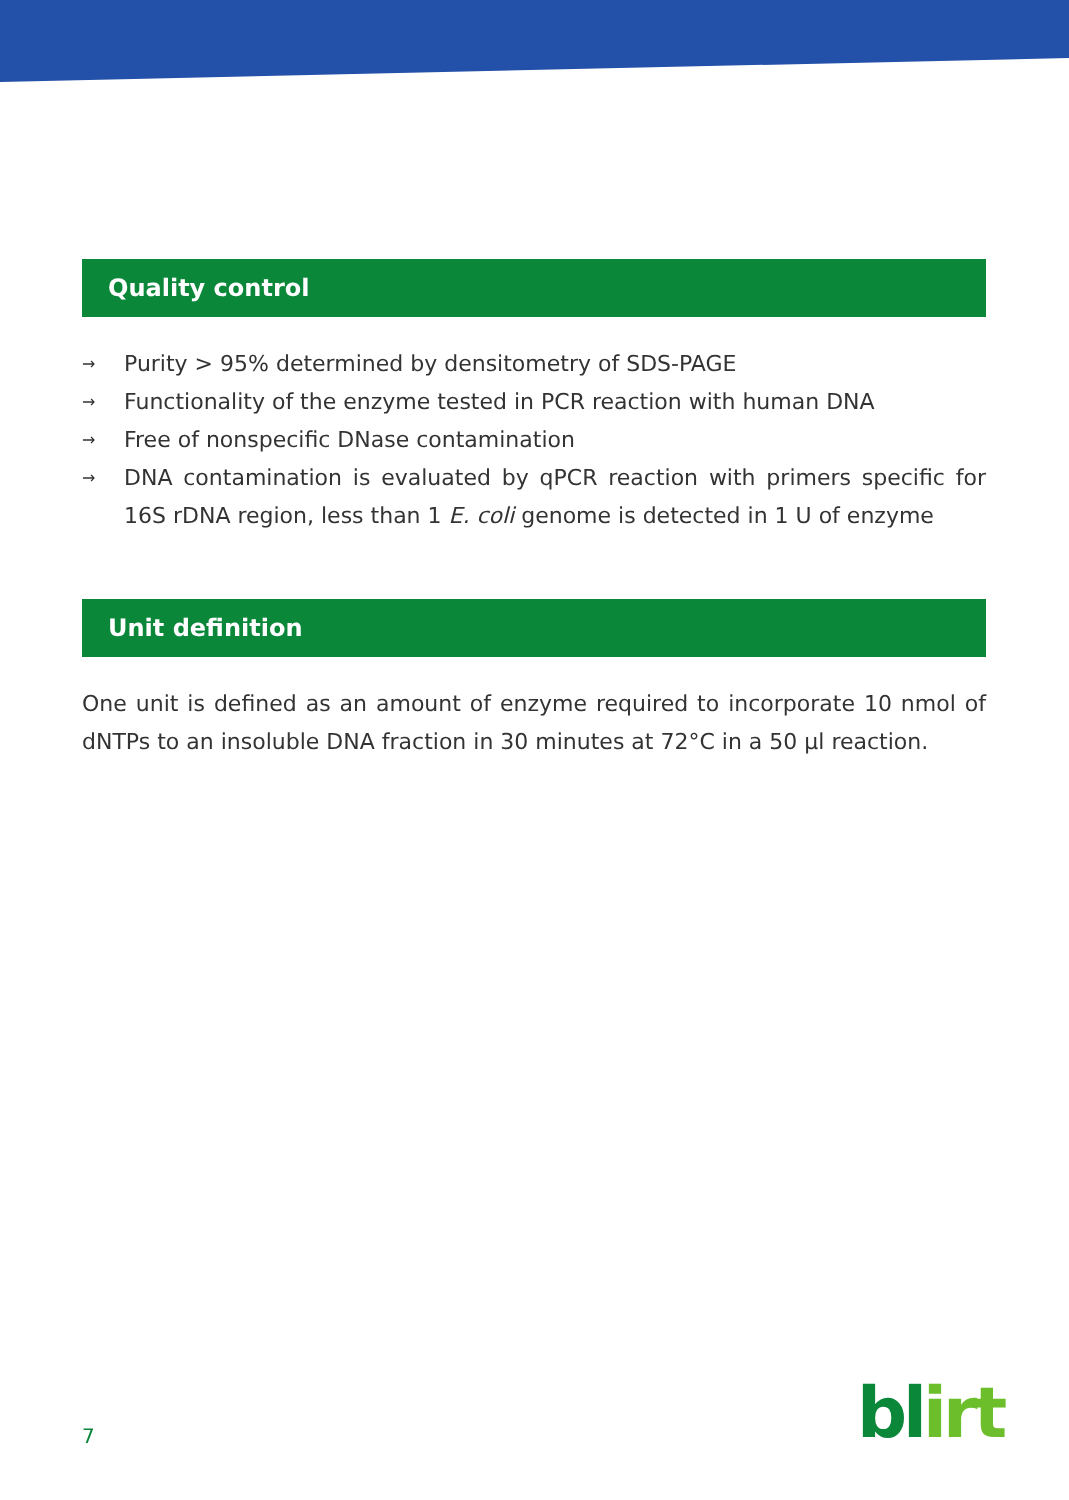Quality control
→ Purity > 95% determined by densitometry of SDS-PAGE
→ Functionality of the enzyme tested in PCR reaction with human DNA
→ Free of nonspecific DNase contamination
→ DNA contamination is evaluated by qPCR reaction with primers specific for 16S rDNA region, less than 1 E. coli genome is detected in 1 U of enzyme
Unit definition
One unit is defined as an amount of enzyme required to incorporate 10 nmol of dNTPs to an insoluble DNA fraction in 30 minutes at 72°C in a 50 µl reaction.
7 blirt